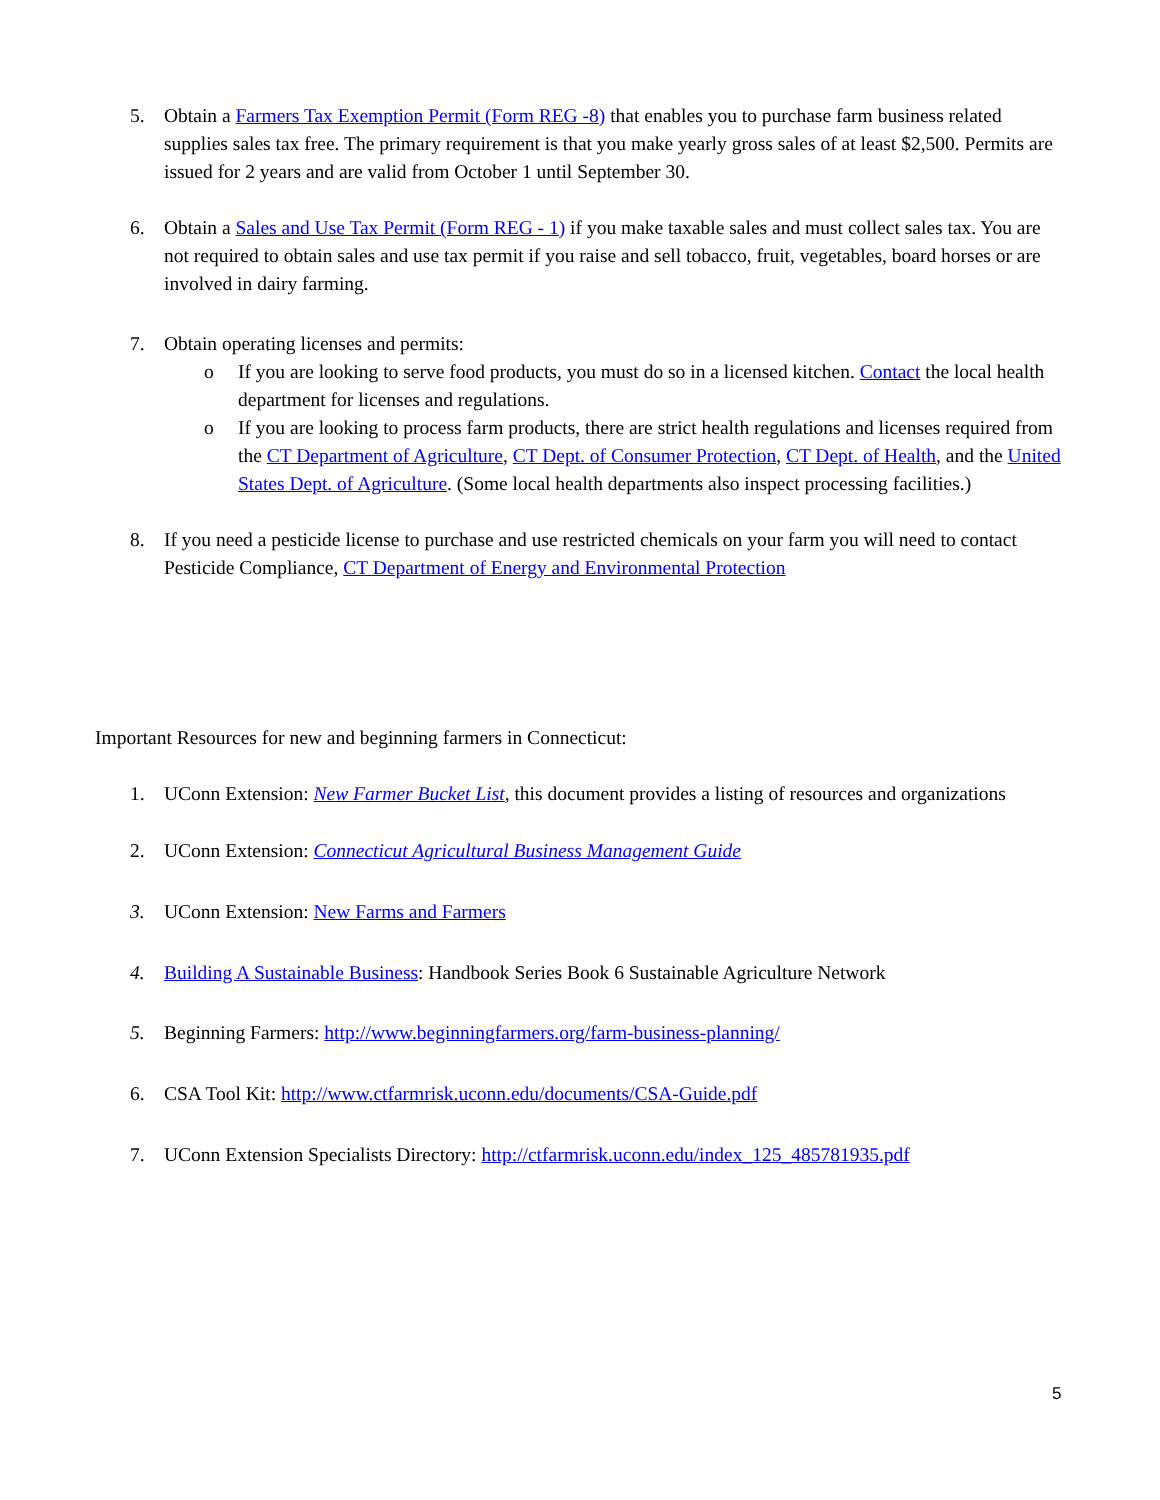5. Obtain a Farmers Tax Exemption Permit (Form REG -8) that enables you to purchase farm business related supplies sales tax free. The primary requirement is that you make yearly gross sales of at least $2,500. Permits are issued for 2 years and are valid from October 1 until September 30.
6. Obtain a Sales and Use Tax Permit (Form REG - 1) if you make taxable sales and must collect sales tax. You are not required to obtain sales and use tax permit if you raise and sell tobacco, fruit, vegetables, board horses or are involved in dairy farming.
7. Obtain operating licenses and permits:
o If you are looking to serve food products, you must do so in a licensed kitchen. Contact the local health department for licenses and regulations.
o If you are looking to process farm products, there are strict health regulations and licenses required from the CT Department of Agriculture, CT Dept. of Consumer Protection, CT Dept. of Health, and the United States Dept. of Agriculture. (Some local health departments also inspect processing facilities.)
8. If you need a pesticide license to purchase and use restricted chemicals on your farm you will need to contact Pesticide Compliance, CT Department of Energy and Environmental Protection
Important Resources for new and beginning farmers in Connecticut:
1. UConn Extension: New Farmer Bucket List, this document provides a listing of resources and organizations
2. UConn Extension: Connecticut Agricultural Business Management Guide
3. UConn Extension: New Farms and Farmers
4. Building A Sustainable Business: Handbook Series Book 6 Sustainable Agriculture Network
5. Beginning Farmers: http://www.beginningfarmers.org/farm-business-planning/
6. CSA Tool Kit: http://www.ctfarmrisk.uconn.edu/documents/CSA-Guide.pdf
7. UConn Extension Specialists Directory: http://ctfarmrisk.uconn.edu/index_125_485781935.pdf
5